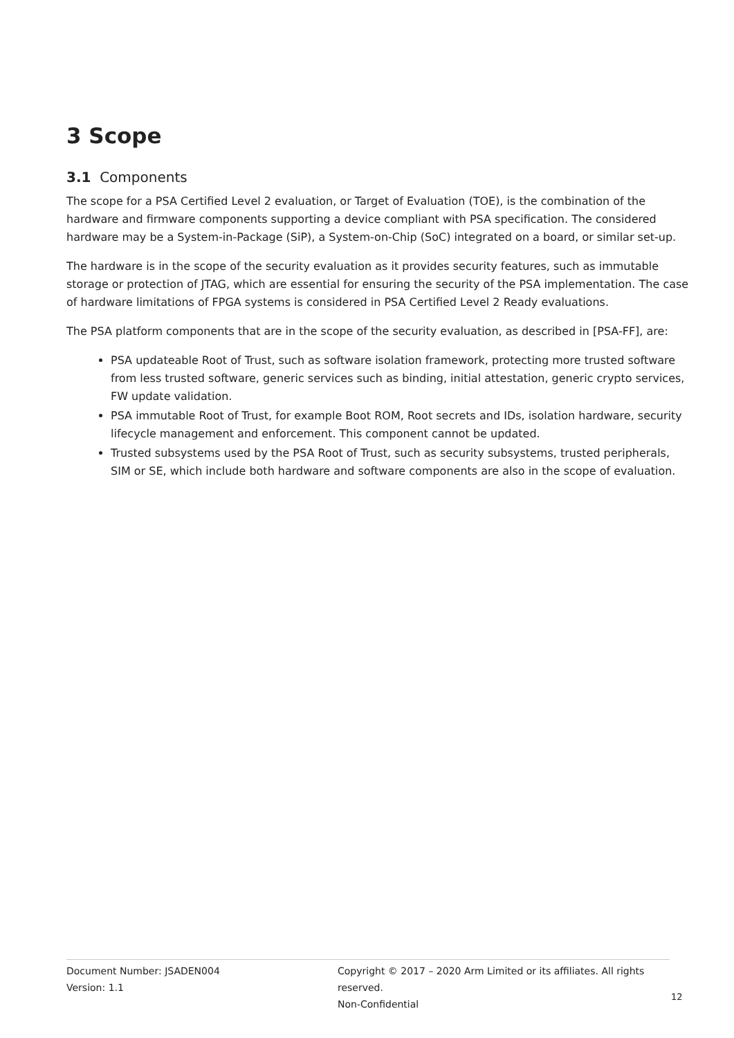3 Scope
3.1 Components
The scope for a PSA Certified Level 2 evaluation, or Target of Evaluation (TOE), is the combination of the hardware and firmware components supporting a device compliant with PSA specification. The considered hardware may be a System-in-Package (SiP), a System-on-Chip (SoC) integrated on a board, or similar set-up.
The hardware is in the scope of the security evaluation as it provides security features, such as immutable storage or protection of JTAG, which are essential for ensuring the security of the PSA implementation. The case of hardware limitations of FPGA systems is considered in PSA Certified Level 2 Ready evaluations.
The PSA platform components that are in the scope of the security evaluation, as described in [PSA-FF], are:
PSA updateable Root of Trust, such as software isolation framework, protecting more trusted software from less trusted software, generic services such as binding, initial attestation, generic crypto services, FW update validation.
PSA immutable Root of Trust, for example Boot ROM, Root secrets and IDs, isolation hardware, security lifecycle management and enforcement. This component cannot be updated.
Trusted subsystems used by the PSA Root of Trust, such as security subsystems, trusted peripherals, SIM or SE, which include both hardware and software components are also in the scope of evaluation.
Document Number: JSADEN004
Version: 1.1
Copyright © 2017 – 2020 Arm Limited or its affiliates. All rights reserved.
Non-Confidential
12